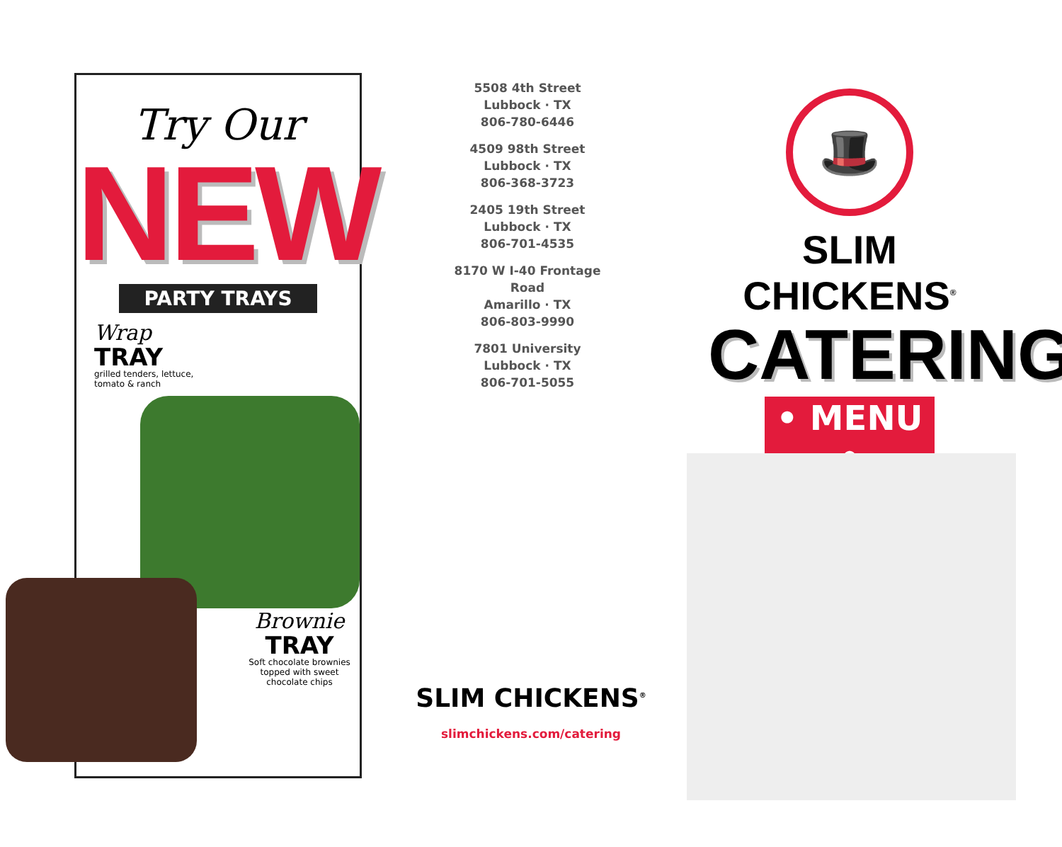Try Our
NEW
PARTY TRAYS
Wrap
TRAY
grilled tenders, lettuce, tomato & ranch
Brownie
TRAY
Soft chocolate brownies topped with sweet chocolate chips
5508 4th Street
Lubbock · TX
806-780-6446
4509 98th Street
Lubbock · TX
806-368-3723
2405 19th Street
Lubbock · TX
806-701-4535
8170 W I-40 Frontage Road
Amarillo · TX
806-803-9990
7801 University
Lubbock · TX
806-701-5055
SLIM CHICKENS<sup>®</sup>
slimchickens.com/catering
🎩
SLIM CHICKENS<sup>®</sup>
CATERING
• MENU •